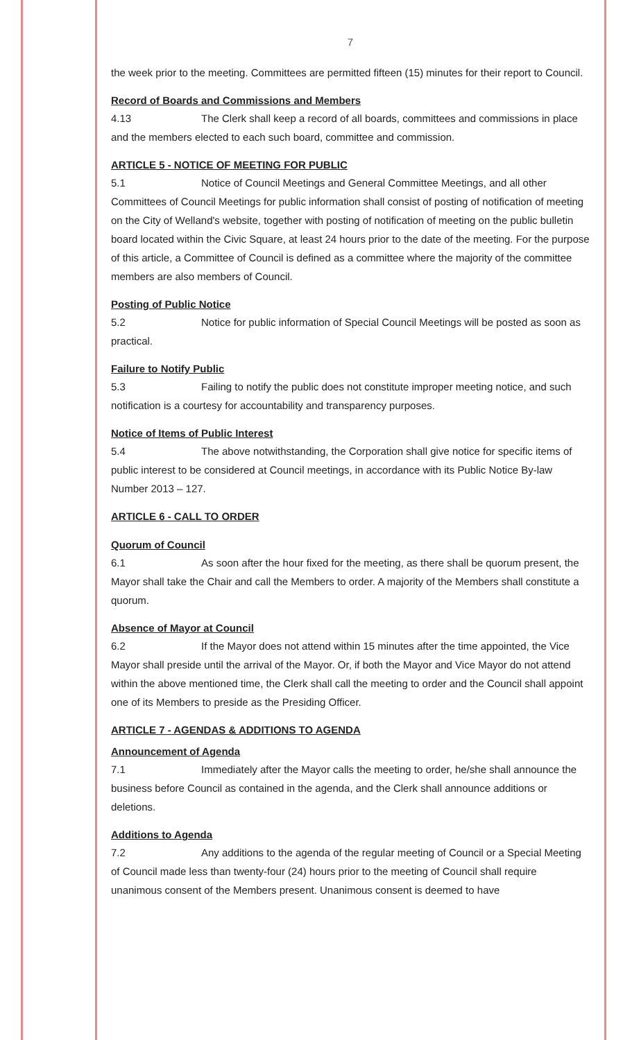7
the week prior to the meeting. Committees are permitted fifteen (15) minutes for their report to Council.
Record of Boards and Commissions and Members
4.13 The Clerk shall keep a record of all boards, committees and commissions in place and the members elected to each such board, committee and commission.
ARTICLE 5 - NOTICE OF MEETING FOR PUBLIC
5.1 Notice of Council Meetings and General Committee Meetings, and all other Committees of Council Meetings for public information shall consist of posting of notification of meeting on the City of Welland's website, together with posting of notification of meeting on the public bulletin board located within the Civic Square, at least 24 hours prior to the date of the meeting. For the purpose of this article, a Committee of Council is defined as a committee where the majority of the committee members are also members of Council.
Posting of Public Notice
5.2 Notice for public information of Special Council Meetings will be posted as soon as practical.
Failure to Notify Public
5.3 Failing to notify the public does not constitute improper meeting notice, and such notification is a courtesy for accountability and transparency purposes.
Notice of Items of Public Interest
5.4 The above notwithstanding, the Corporation shall give notice for specific items of public interest to be considered at Council meetings, in accordance with its Public Notice By-law Number 2013 – 127.
ARTICLE 6 - CALL TO ORDER
Quorum of Council
6.1 As soon after the hour fixed for the meeting, as there shall be quorum present, the Mayor shall take the Chair and call the Members to order. A majority of the Members shall constitute a quorum.
Absence of Mayor at Council
6.2 If the Mayor does not attend within 15 minutes after the time appointed, the Vice Mayor shall preside until the arrival of the Mayor. Or, if both the Mayor and Vice Mayor do not attend within the above mentioned time, the Clerk shall call the meeting to order and the Council shall appoint one of its Members to preside as the Presiding Officer.
ARTICLE 7 - AGENDAS & ADDITIONS TO AGENDA
Announcement of Agenda
7.1 Immediately after the Mayor calls the meeting to order, he/she shall announce the business before Council as contained in the agenda, and the Clerk shall announce additions or deletions.
Additions to Agenda
7.2 Any additions to the agenda of the regular meeting of Council or a Special Meeting of Council made less than twenty-four (24) hours prior to the meeting of Council shall require unanimous consent of the Members present. Unanimous consent is deemed to have